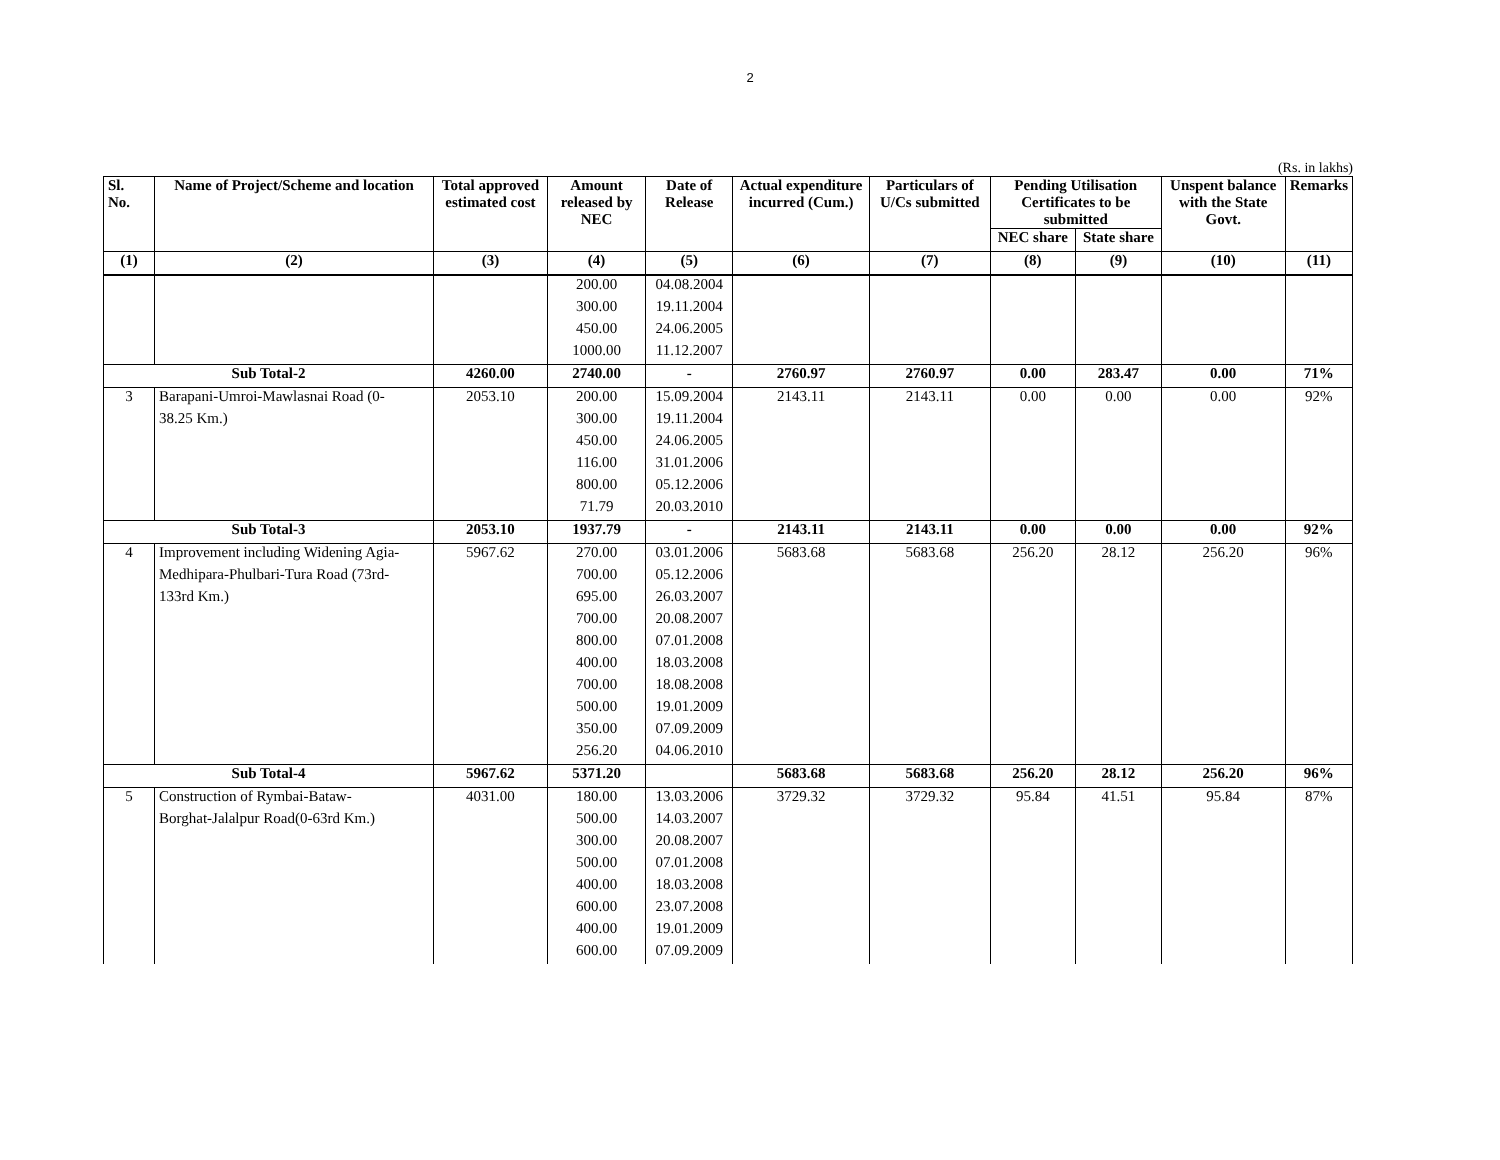2
(Rs. in lakhs)
| Sl. No. | Name of Project/Scheme and location | Total approved estimated cost | Amount released by NEC | Date of Release | Actual expenditure incurred (Cum.) | Particulars of U/Cs submitted | Pending Utilisation Certificates to be submitted | | Unspent balance with the State Govt. | Remarks |
| --- | --- | --- | --- | --- | --- | --- | --- | --- | --- | --- |
| | | | | | | | NEC share | State share | | |
| (1) | (2) | (3) | (4) | (5) | (6) | (7) | (8) | (9) | (10) | (11) |
| | | | 200.00 | 04.08.2004 | | | | | | |
| | | | 300.00 | 19.11.2004 | | | | | | |
| | | | 450.00 | 24.06.2005 | | | | | | |
| | | | 1000.00 | 11.12.2007 | | | | | | |
| Sub Total-2 | | 4260.00 | 2740.00 | - | 2760.97 | 2760.97 | 0.00 | 283.47 | 0.00 | 71% |
| 3 | Barapani-Umroi-Mawlasnai Road (0- | 2053.10 | 200.00 | 15.09.2004 | 2143.11 | 2143.11 | 0.00 | 0.00 | 0.00 | 92% |
| | 38.25 Km.) | | 300.00 | 19.11.2004 | | | | | | |
| | | | 450.00 | 24.06.2005 | | | | | | |
| | | | 116.00 | 31.01.2006 | | | | | | |
| | | | 800.00 | 05.12.2006 | | | | | | |
| | | | 71.79 | 20.03.2010 | | | | | | |
| Sub Total-3 | | 2053.10 | 1937.79 | - | 2143.11 | 2143.11 | 0.00 | 0.00 | 0.00 | 92% |
| 4 | Improvement including Widening Agia- | 5967.62 | 270.00 | 03.01.2006 | 5683.68 | 5683.68 | 256.20 | 28.12 | 256.20 | 96% |
| | Medhipara-Phulbari-Tura Road (73rd- | | 700.00 | 05.12.2006 | | | | | | |
| | 133rd Km.) | | 695.00 | 26.03.2007 | | | | | | |
| | | | 700.00 | 20.08.2007 | | | | | | |
| | | | 800.00 | 07.01.2008 | | | | | | |
| | | | 400.00 | 18.03.2008 | | | | | | |
| | | | 700.00 | 18.08.2008 | | | | | | |
| | | | 500.00 | 19.01.2009 | | | | | | |
| | | | 350.00 | 07.09.2009 | | | | | | |
| | | | 256.20 | 04.06.2010 | | | | | | |
| Sub Total-4 | | 5967.62 | 5371.20 | | 5683.68 | 5683.68 | 256.20 | 28.12 | 256.20 | 96% |
| 5 | Construction of Rymbai-Bataw- | 4031.00 | 180.00 | 13.03.2006 | 3729.32 | 3729.32 | 95.84 | 41.51 | 95.84 | 87% |
| | Borghat-Jalalpur Road(0-63rd Km.) | | 500.00 | 14.03.2007 | | | | | | |
| | | | 300.00 | 20.08.2007 | | | | | | |
| | | | 500.00 | 07.01.2008 | | | | | | |
| | | | 400.00 | 18.03.2008 | | | | | | |
| | | | 600.00 | 23.07.2008 | | | | | | |
| | | | 400.00 | 19.01.2009 | | | | | | |
| | | | 600.00 | 07.09.2009 | | | | | | |